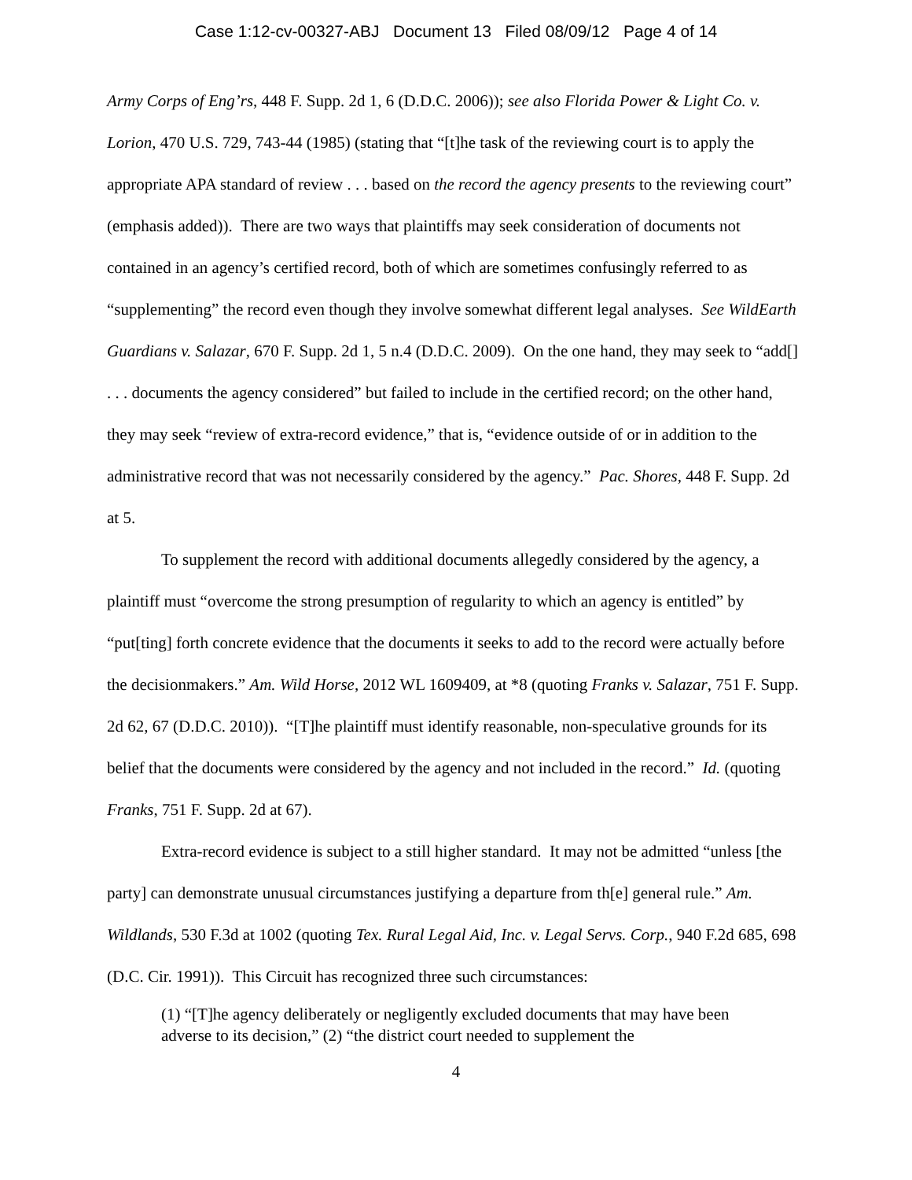Case 1:12-cv-00327-ABJ Document 13 Filed 08/09/12 Page 4 of 14
Army Corps of Eng’rs, 448 F. Supp. 2d 1, 6 (D.D.C. 2006)); see also Florida Power & Light Co. v. Lorion, 470 U.S. 729, 743-44 (1985) (stating that “[t]he task of the reviewing court is to apply the appropriate APA standard of review . . . based on the record the agency presents to the reviewing court” (emphasis added)). There are two ways that plaintiffs may seek consideration of documents not contained in an agency’s certified record, both of which are sometimes confusingly referred to as “supplementing” the record even though they involve somewhat different legal analyses. See WildEarth Guardians v. Salazar, 670 F. Supp. 2d 1, 5 n.4 (D.D.C. 2009). On the one hand, they may seek to “add[] . . . documents the agency considered” but failed to include in the certified record; on the other hand, they may seek “review of extra-record evidence,” that is, “evidence outside of or in addition to the administrative record that was not necessarily considered by the agency.” Pac. Shores, 448 F. Supp. 2d at 5.
To supplement the record with additional documents allegedly considered by the agency, a plaintiff must “overcome the strong presumption of regularity to which an agency is entitled” by “put[ting] forth concrete evidence that the documents it seeks to add to the record were actually before the decisionmakers.” Am. Wild Horse, 2012 WL 1609409, at *8 (quoting Franks v. Salazar, 751 F. Supp. 2d 62, 67 (D.D.C. 2010)). “[T]he plaintiff must identify reasonable, non-speculative grounds for its belief that the documents were considered by the agency and not included in the record.” Id. (quoting Franks, 751 F. Supp. 2d at 67).
Extra-record evidence is subject to a still higher standard. It may not be admitted “unless [the party] can demonstrate unusual circumstances justifying a departure from th[e] general rule.” Am. Wildlands, 530 F.3d at 1002 (quoting Tex. Rural Legal Aid, Inc. v. Legal Servs. Corp., 940 F.2d 685, 698 (D.C. Cir. 1991)). This Circuit has recognized three such circumstances:
(1) “[T]he agency deliberately or negligently excluded documents that may have been adverse to its decision,” (2) “the district court needed to supplement the
4